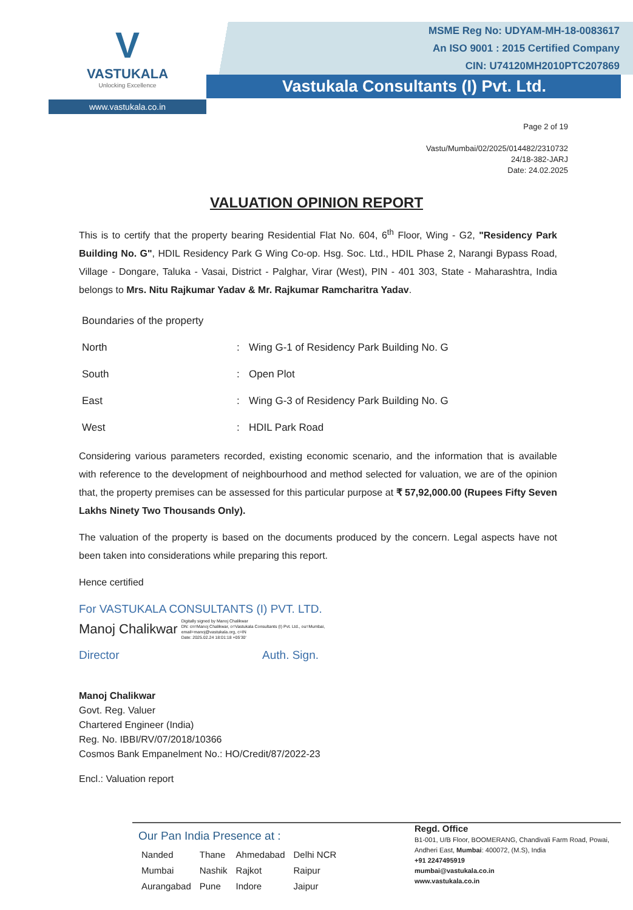V
VASTUKALA
Unlocking Excellence
www.vastukala.co.in
MSME Reg No: UDYAM-MH-18-0083617
An ISO 9001 : 2015 Certified Company
CIN: U74120MH2010PTC207869
Vastukala Consultants (I) Pvt. Ltd.
Page 2 of 19
Vastu/Mumbai/02/2025/014482/2310732
24/18-382-JARJ
Date: 24.02.2025
VALUATION OPINION REPORT
This is to certify that the property bearing Residential Flat No. 604, 6<sup>th</sup> Floor, Wing - G2, "Residency Park Building No. G", HDIL Residency Park G Wing Co-op. Hsg. Soc. Ltd., HDIL Phase 2, Narangi Bypass Road, Village - Dongare, Taluka - Vasai, District - Palghar, Virar (West), PIN - 401 303, State - Maharashtra, India belongs to Mrs. Nitu Rajkumar Yadav & Mr. Rajkumar Ramcharitra Yadav.
| Boundaries of the property | | |
| North | : | Wing G-1 of Residency Park Building No. G |
| South | : | Open Plot |
| East | : | Wing G-3 of Residency Park Building No. G |
| West | : | HDIL Park Road |
Considering various parameters recorded, existing economic scenario, and the information that is available with reference to the development of neighbourhood and method selected for valuation, we are of the opinion that, the property premises can be assessed for this particular purpose at ₹ 57,92,000.00 (Rupees Fifty Seven Lakhs Ninety Two Thousands Only).
The valuation of the property is based on the documents produced by the concern. Legal aspects have not been taken into considerations while preparing this report.
Hence certified
For VASTUKALA CONSULTANTS (I) PVT. LTD.
Manoj Chalikwar Digitally signed by Manoj Chalikwar
DN: cn=Manoj Chalikwar, o=Vastukala Consultants (I) Pvt. Ltd., ou=Mumbai,
email=manoj@vastukala.org, c=IN
Date: 2025.02.24 18:01:18 +05'30'
Director Auth. Sign.
Manoj Chalikwar
Govt. Reg. Valuer
Chartered Engineer (India)
Reg. No. IBBI/RV/07/2018/10366
Cosmos Bank Empanelment No.: HO/Credit/87/2022-23
Encl.: Valuation report
Our Pan India Presence at :
| Nanded | Thane | Ahmedabad | Delhi NCR |
| Mumbai | Nashik | Rajkot | Raipur |
| Aurangabad | Pune | Indore | Jaipur |
Regd. Office
B1-001, U/B Floor, BOOMERANG, Chandivali Farm Road, Powai, Andheri East, Mumbai: 400072, (M.S), India
+91 2247495919
mumbai@vastukala.co.in
www.vastukala.co.in